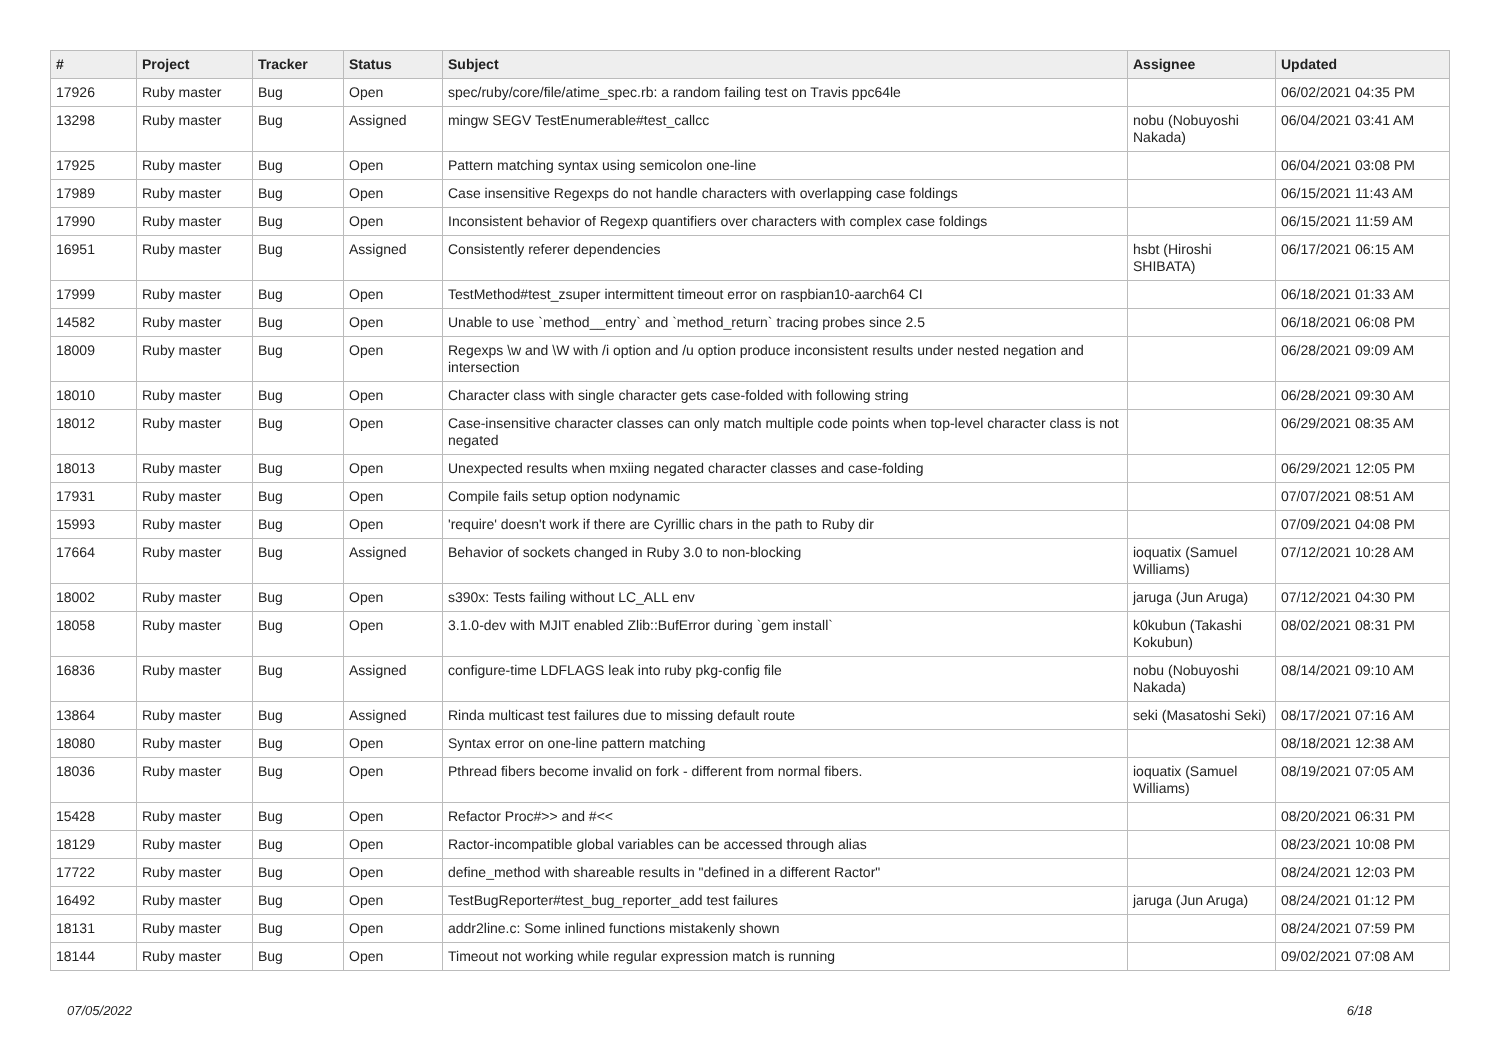| # | Project | Tracker | Status | Subject | Assignee | Updated |
| --- | --- | --- | --- | --- | --- | --- |
| 17926 | Ruby master | Bug | Open | spec/ruby/core/file/atime_spec.rb: a random failing test on Travis ppc64le | | 06/02/2021 04:35 PM |
| 13298 | Ruby master | Bug | Assigned | mingw SEGV TestEnumerable#test_callcc | nobu (Nobuyoshi Nakada) | 06/04/2021 03:41 AM |
| 17925 | Ruby master | Bug | Open | Pattern matching syntax using semicolon one-line | | 06/04/2021 03:08 PM |
| 17989 | Ruby master | Bug | Open | Case insensitive Regexps do not handle characters with overlapping case foldings | | 06/15/2021 11:43 AM |
| 17990 | Ruby master | Bug | Open | Inconsistent behavior of Regexp quantifiers over characters with complex case foldings | | 06/15/2021 11:59 AM |
| 16951 | Ruby master | Bug | Assigned | Consistently referer dependencies | hsbt (Hiroshi SHIBATA) | 06/17/2021 06:15 AM |
| 17999 | Ruby master | Bug | Open | TestMethod#test_zsuper intermittent timeout error on raspbian10-aarch64 CI | | 06/18/2021 01:33 AM |
| 14582 | Ruby master | Bug | Open | Unable to use `method__entry` and `method_return` tracing probes since 2.5 | | 06/18/2021 06:08 PM |
| 18009 | Ruby master | Bug | Open | Regexps \w and \W with /i option and /u option produce inconsistent results under nested negation and intersection | | 06/28/2021 09:09 AM |
| 18010 | Ruby master | Bug | Open | Character class with single character gets case-folded with following string | | 06/28/2021 09:30 AM |
| 18012 | Ruby master | Bug | Open | Case-insensitive character classes can only match multiple code points when top-level character class is not negated | | 06/29/2021 08:35 AM |
| 18013 | Ruby master | Bug | Open | Unexpected results when mxiing negated character classes and case-folding | | 06/29/2021 12:05 PM |
| 17931 | Ruby master | Bug | Open | Compile fails setup option nodynamic | | 07/07/2021 08:51 AM |
| 15993 | Ruby master | Bug | Open | 'require' doesn't work if there are Cyrillic chars in the path to Ruby dir | | 07/09/2021 04:08 PM |
| 17664 | Ruby master | Bug | Assigned | Behavior of sockets changed in Ruby 3.0 to non-blocking | ioquatix (Samuel Williams) | 07/12/2021 10:28 AM |
| 18002 | Ruby master | Bug | Open | s390x: Tests failing without LC_ALL env | jaruga (Jun Aruga) | 07/12/2021 04:30 PM |
| 18058 | Ruby master | Bug | Open | 3.1.0-dev with MJIT enabled Zlib::BufError during `gem install` | k0kubun (Takashi Kokubun) | 08/02/2021 08:31 PM |
| 16836 | Ruby master | Bug | Assigned | configure-time LDFLAGS leak into ruby pkg-config file | nobu (Nobuyoshi Nakada) | 08/14/2021 09:10 AM |
| 13864 | Ruby master | Bug | Assigned | Rinda multicast test failures due to missing default route | seki (Masatoshi Seki) | 08/17/2021 07:16 AM |
| 18080 | Ruby master | Bug | Open | Syntax error on one-line pattern matching | | 08/18/2021 12:38 AM |
| 18036 | Ruby master | Bug | Open | Pthread fibers become invalid on fork - different from normal fibers. | ioquatix (Samuel Williams) | 08/19/2021 07:05 AM |
| 15428 | Ruby master | Bug | Open | Refactor Proc#>> and #<< | | 08/20/2021 06:31 PM |
| 18129 | Ruby master | Bug | Open | Ractor-incompatible global variables can be accessed through alias | | 08/23/2021 10:08 PM |
| 17722 | Ruby master | Bug | Open | define_method with shareable results in "defined in a different Ractor" | | 08/24/2021 12:03 PM |
| 16492 | Ruby master | Bug | Open | TestBugReporter#test_bug_reporter_add test failures | jaruga (Jun Aruga) | 08/24/2021 01:12 PM |
| 18131 | Ruby master | Bug | Open | addr2line.c: Some inlined functions mistakenly shown | | 08/24/2021 07:59 PM |
| 18144 | Ruby master | Bug | Open | Timeout not working while regular expression match is running | | 09/02/2021 07:08 AM |
07/05/2022 6/18